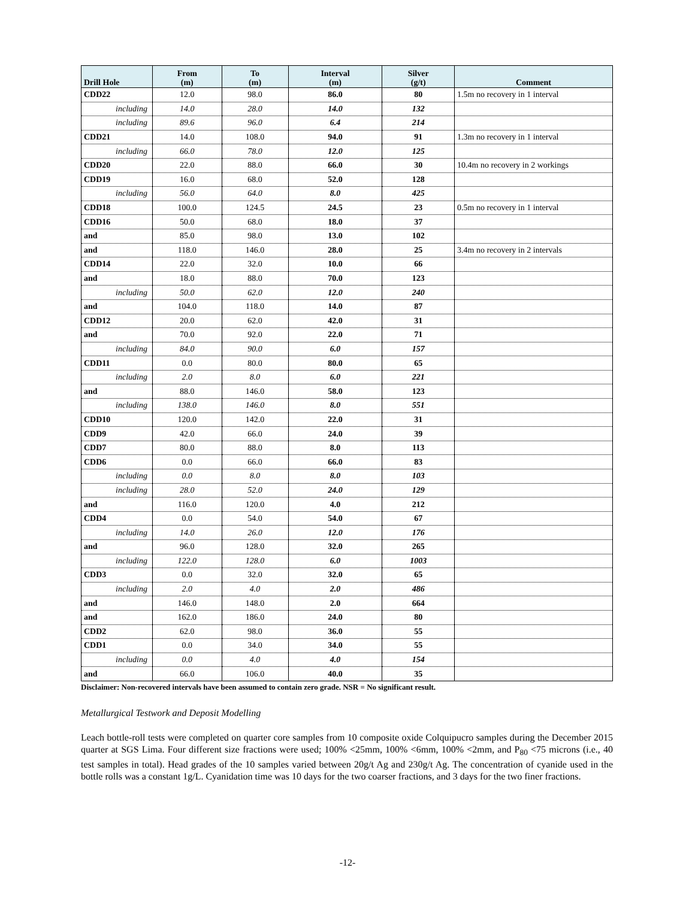| Drill Hole | From (m) | To (m) | Interval (m) | Silver (g/t) | Comment |
| --- | --- | --- | --- | --- | --- |
| CDD22 | 12.0 | 98.0 | 86.0 | 80 | 1.5m no recovery in 1 interval |
| including | 14.0 | 28.0 | 14.0 | 132 | |
| including | 89.6 | 96.0 | 6.4 | 214 | |
| CDD21 | 14.0 | 108.0 | 94.0 | 91 | 1.3m no recovery in 1 interval |
| including | 66.0 | 78.0 | 12.0 | 125 | |
| CDD20 | 22.0 | 88.0 | 66.0 | 30 | 10.4m no recovery in 2 workings |
| CDD19 | 16.0 | 68.0 | 52.0 | 128 | |
| including | 56.0 | 64.0 | 8.0 | 425 | |
| CDD18 | 100.0 | 124.5 | 24.5 | 23 | 0.5m no recovery in 1 interval |
| CDD16 | 50.0 | 68.0 | 18.0 | 37 | |
| and | 85.0 | 98.0 | 13.0 | 102 | |
| and | 118.0 | 146.0 | 28.0 | 25 | 3.4m no recovery in 2 intervals |
| CDD14 | 22.0 | 32.0 | 10.0 | 66 | |
| and | 18.0 | 88.0 | 70.0 | 123 | |
| including | 50.0 | 62.0 | 12.0 | 240 | |
| and | 104.0 | 118.0 | 14.0 | 87 | |
| CDD12 | 20.0 | 62.0 | 42.0 | 31 | |
| and | 70.0 | 92.0 | 22.0 | 71 | |
| including | 84.0 | 90.0 | 6.0 | 157 | |
| CDD11 | 0.0 | 80.0 | 80.0 | 65 | |
| including | 2.0 | 8.0 | 6.0 | 221 | |
| and | 88.0 | 146.0 | 58.0 | 123 | |
| including | 138.0 | 146.0 | 8.0 | 551 | |
| CDD10 | 120.0 | 142.0 | 22.0 | 31 | |
| CDD9 | 42.0 | 66.0 | 24.0 | 39 | |
| CDD7 | 80.0 | 88.0 | 8.0 | 113 | |
| CDD6 | 0.0 | 66.0 | 66.0 | 83 | |
| including | 0.0 | 8.0 | 8.0 | 103 | |
| including | 28.0 | 52.0 | 24.0 | 129 | |
| and | 116.0 | 120.0 | 4.0 | 212 | |
| CDD4 | 0.0 | 54.0 | 54.0 | 67 | |
| including | 14.0 | 26.0 | 12.0 | 176 | |
| and | 96.0 | 128.0 | 32.0 | 265 | |
| including | 122.0 | 128.0 | 6.0 | 1003 | |
| CDD3 | 0.0 | 32.0 | 32.0 | 65 | |
| including | 2.0 | 4.0 | 2.0 | 486 | |
| and | 146.0 | 148.0 | 2.0 | 664 | |
| and | 162.0 | 186.0 | 24.0 | 80 | |
| CDD2 | 62.0 | 98.0 | 36.0 | 55 | |
| CDD1 | 0.0 | 34.0 | 34.0 | 55 | |
| including | 0.0 | 4.0 | 4.0 | 154 | |
| and | 66.0 | 106.0 | 40.0 | 35 | |
Disclaimer: Non-recovered intervals have been assumed to contain zero grade. NSR = No significant result.
Metallurgical Testwork and Deposit Modelling
Leach bottle-roll tests were completed on quarter core samples from 10 composite oxide Colquipucro samples during the December 2015 quarter at SGS Lima. Four different size fractions were used; 100% <25mm, 100% <6mm, 100% <2mm, and P<sub>80</sub> <75 microns (i.e., 40 test samples in total). Head grades of the 10 samples varied between 20g/t Ag and 230g/t Ag. The concentration of cyanide used in the bottle rolls was a constant 1g/L. Cyanidation time was 10 days for the two coarser fractions, and 3 days for the two finer fractions.
-12-